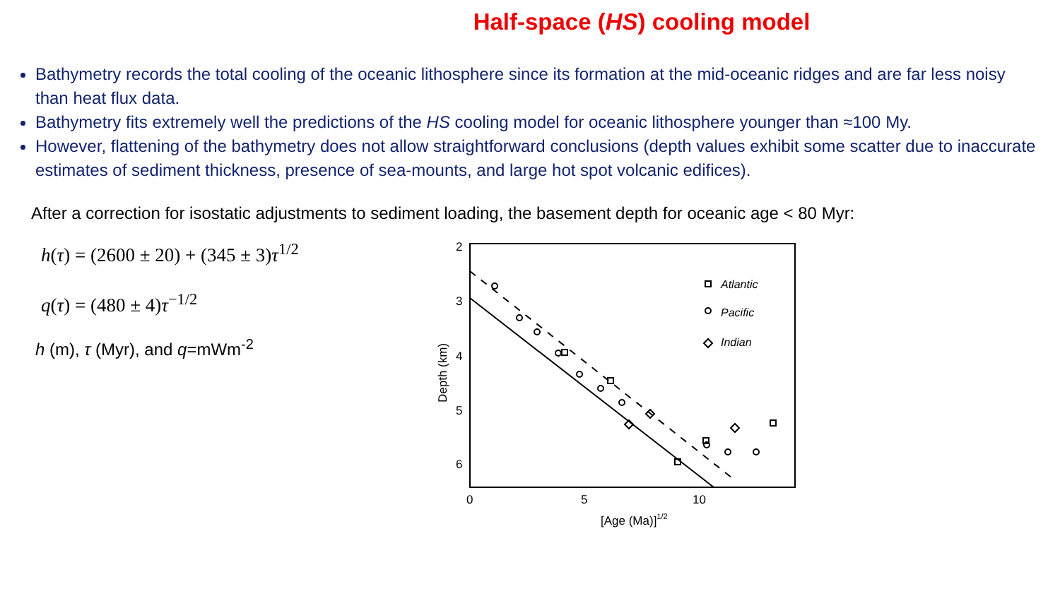Half-space (HS) cooling model
Bathymetry records the total cooling of the oceanic lithosphere since its formation at the mid-oceanic ridges and are far less noisy than heat flux data.
Bathymetry fits extremely well the predictions of the HS cooling model for oceanic lithosphere younger than ≈100 My.
However, flattening of the bathymetry does not allow straightforward conclusions (depth values exhibit some scatter due to inaccurate estimates of sediment thickness, presence of sea-mounts, and large hot spot volcanic edifices).
After a correction for isostatic adjustments to sediment loading, the basement depth for oceanic age < 80 Myr:
h(τ) = (2600 ± 20) + (345 ± 3)τ<sup>1/2</sup>
q(τ) = (480 ± 4)τ<sup>−1/2</sup>
h (m), τ (Myr), and q=mWm<sup>-2</sup>
2
3
4
5
6
0
5
10
[Age (Ma)]1/2
Depth (km)
Atlantic
Pacific
Indian